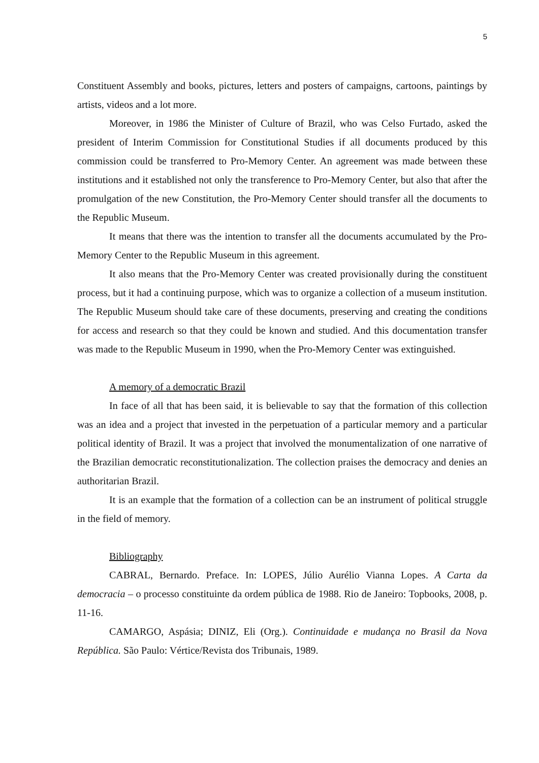5
Constituent Assembly and books, pictures, letters and posters of campaigns, cartoons, paintings by artists, videos and a lot more.
Moreover, in 1986 the Minister of Culture of Brazil, who was Celso Furtado, asked the president of Interim Commission for Constitutional Studies if all documents produced by this commission could be transferred to Pro-Memory Center. An agreement was made between these institutions and it established not only the transference to Pro-Memory Center, but also that after the promulgation of the new Constitution, the Pro-Memory Center should transfer all the documents to the Republic Museum.
It means that there was the intention to transfer all the documents accumulated by the Pro-Memory Center to the Republic Museum in this agreement.
It also means that the Pro-Memory Center was created provisionally during the constituent process, but it had a continuing purpose, which was to organize a collection of a museum institution. The Republic Museum should take care of these documents, preserving and creating the conditions for access and research so that they could be known and studied. And this documentation transfer was made to the Republic Museum in 1990, when the Pro-Memory Center was extinguished.
A memory of a democratic Brazil
In face of all that has been said, it is believable to say that the formation of this collection was an idea and a project that invested in the perpetuation of a particular memory and a particular political identity of Brazil. It was a project that involved the monumentalization of one narrative of the Brazilian democratic reconstitutionalization. The collection praises the democracy and denies an authoritarian Brazil.
It is an example that the formation of a collection can be an instrument of political struggle in the field of memory.
Bibliography
CABRAL, Bernardo. Preface. In: LOPES, Júlio Aurélio Vianna Lopes. A Carta da democracia – o processo constituinte da ordem pública de 1988. Rio de Janeiro: Topbooks, 2008, p. 11-16.
CAMARGO, Aspásia; DINIZ, Eli (Org.). Continuidade e mudança no Brasil da Nova República. São Paulo: Vértice/Revista dos Tribunais, 1989.